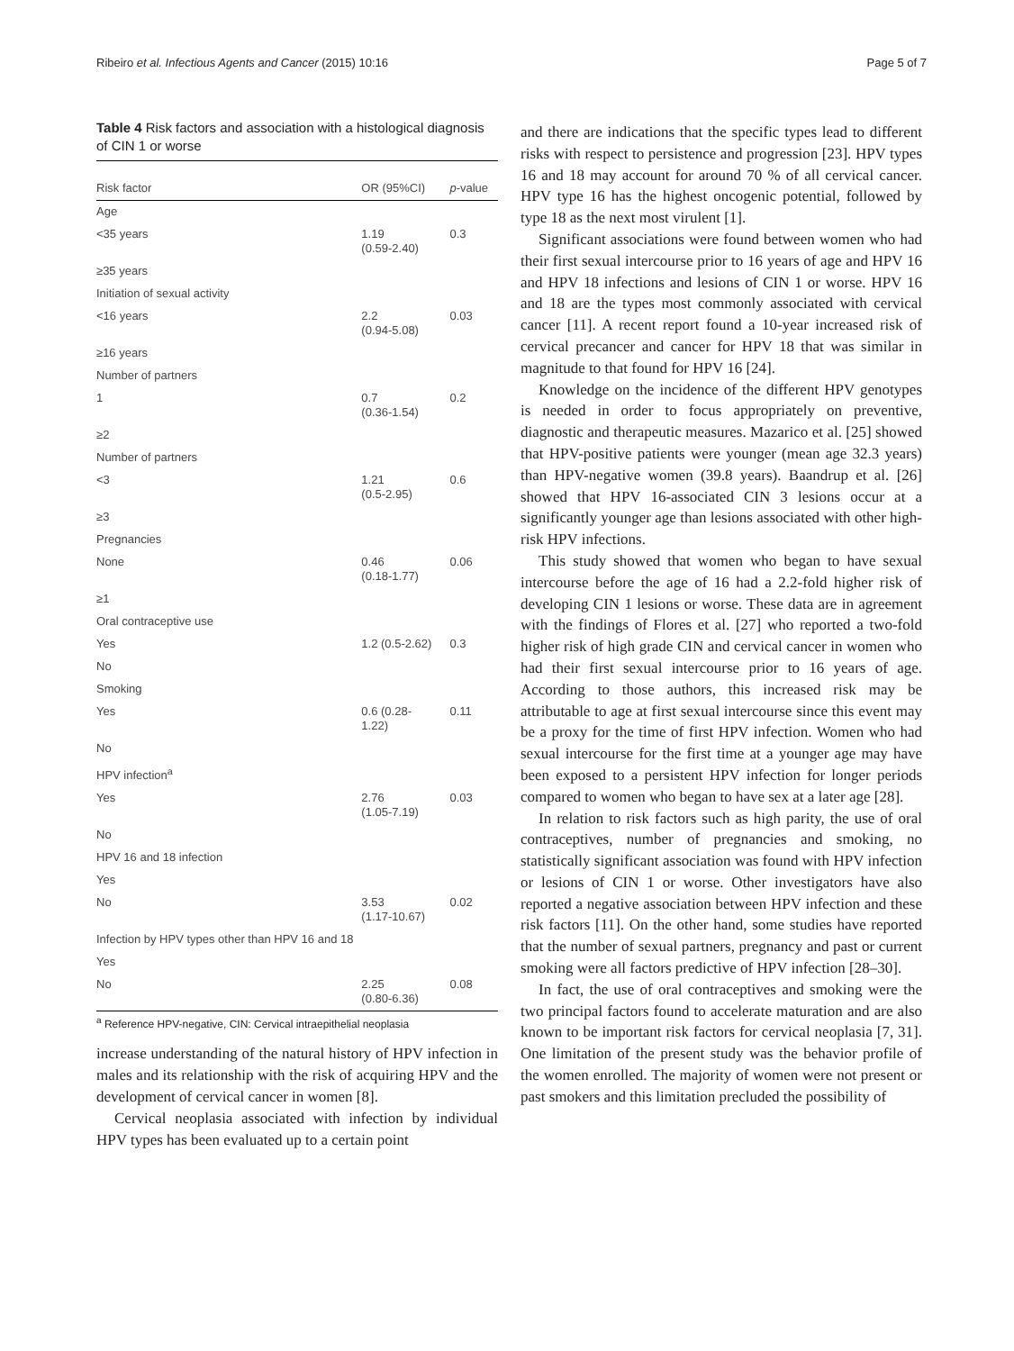Ribeiro et al. Infectious Agents and Cancer (2015) 10:16 Page 5 of 7
Table 4 Risk factors and association with a histological diagnosis of CIN 1 or worse
| Risk factor | OR (95%CI) | p -value |
| --- | --- | --- |
| Age | | |
| <35 years | 1.19 (0.59-2.40) | 0.3 |
| ≥35 years | | |
| Initiation of sexual activity | | |
| <16 years | 2.2 (0.94-5.08) | 0.03 |
| ≥16 years | | |
| Number of partners | | |
| 1 | 0.7 (0.36-1.54) | 0.2 |
| ≥2 | | |
| Number of partners | | |
| <3 | 1.21 (0.5-2.95) | 0.6 |
| ≥3 | | |
| Pregnancies | | |
| None | 0.46 (0.18-1.77) | 0.06 |
| ≥1 | | |
| Oral contraceptive use | | |
| Yes | 1.2 (0.5-2.62) | 0.3 |
| No | | |
| Smoking | | |
| Yes | 0.6 (0.28- 1.22) | 0.11 |
| No | | |
| HPV infection<sup>a</sup> | | |
| Yes | 2.76 (1.05-7.19) | 0.03 |
| No | | |
| HPV 16 and 18 infection | | |
| Yes | | |
| No | 3.53 (1.17-10.67) | 0.02 |
| Infection by HPV types other than HPV 16 and 18 | | |
| Yes | | |
| No | 2.25 (0.80-6.36) | 0.08 |
<sup>a</sup> Reference HPV-negative, CIN: Cervical intraepithelial neoplasia
increase understanding of the natural history of HPV infection in males and its relationship with the risk of acquiring HPV and the development of cervical cancer in women [8].
Cervical neoplasia associated with infection by individual HPV types has been evaluated up to a certain point
and there are indications that the specific types lead to different risks with respect to persistence and progression [23]. HPV types 16 and 18 may account for around 70 % of all cervical cancer. HPV type 16 has the highest oncogenic potential, followed by type 18 as the next most virulent [1].
Significant associations were found between women who had their first sexual intercourse prior to 16 years of age and HPV 16 and HPV 18 infections and lesions of CIN 1 or worse. HPV 16 and 18 are the types most commonly associated with cervical cancer [11]. A recent report found a 10-year increased risk of cervical precancer and cancer for HPV 18 that was similar in magnitude to that found for HPV 16 [24].
Knowledge on the incidence of the different HPV genotypes is needed in order to focus appropriately on preventive, diagnostic and therapeutic measures. Mazarico et al. [25] showed that HPV-positive patients were younger (mean age 32.3 years) than HPV-negative women (39.8 years). Baandrup et al. [26] showed that HPV 16-associated CIN 3 lesions occur at a significantly younger age than lesions associated with other high-risk HPV infections.
This study showed that women who began to have sexual intercourse before the age of 16 had a 2.2-fold higher risk of developing CIN 1 lesions or worse. These data are in agreement with the findings of Flores et al. [27] who reported a two-fold higher risk of high grade CIN and cervical cancer in women who had their first sexual intercourse prior to 16 years of age. According to those authors, this increased risk may be attributable to age at first sexual intercourse since this event may be a proxy for the time of first HPV infection. Women who had sexual intercourse for the first time at a younger age may have been exposed to a persistent HPV infection for longer periods compared to women who began to have sex at a later age [28].
In relation to risk factors such as high parity, the use of oral contraceptives, number of pregnancies and smoking, no statistically significant association was found with HPV infection or lesions of CIN 1 or worse. Other investigators have also reported a negative association between HPV infection and these risk factors [11]. On the other hand, some studies have reported that the number of sexual partners, pregnancy and past or current smoking were all factors predictive of HPV infection [28–30].
In fact, the use of oral contraceptives and smoking were the two principal factors found to accelerate maturation and are also known to be important risk factors for cervical neoplasia [7, 31]. One limitation of the present study was the behavior profile of the women enrolled. The majority of women were not present or past smokers and this limitation precluded the possibility of